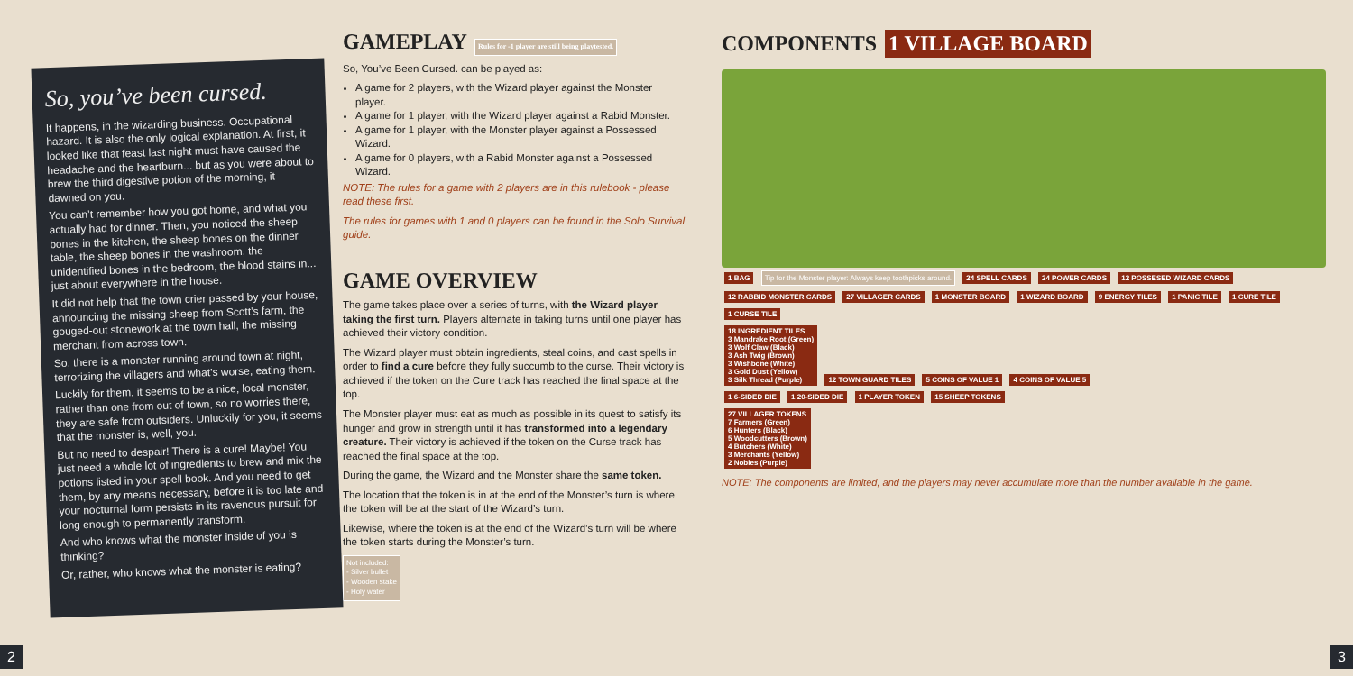So, you’ve been cursed.
It happens, in the wizarding business. Occupational hazard. It is also the only logical explanation. At first, it looked like that feast last night must have caused the headache and the heartburn... but as you were about to brew the third digestive potion of the morning, it dawned on you.
You can’t remember how you got home, and what you actually had for dinner. Then, you noticed the sheep bones in the kitchen, the sheep bones on the dinner table, the sheep bones in the washroom, the unidentified bones in the bedroom, the blood stains in... just about everywhere in the house.
It did not help that the town crier passed by your house, announcing the missing sheep from Scott’s farm, the gouged-out stonework at the town hall, the missing merchant from across town.
So, there is a monster running around town at night, terrorizing the villagers and what’s worse, eating them.
Luckily for them, it seems to be a nice, local monster, rather than one from out of town, so no worries there, they are safe from outsiders. Unluckily for you, it seems that the monster is, well, you.
But no need to despair! There is a cure! Maybe! You just need a whole lot of ingredients to brew and mix the potions listed in your spell book. And you need to get them, by any means necessary, before it is too late and your nocturnal form persists in its ravenous pursuit for long enough to permanently transform.
And who knows what the monster inside of you is thinking?
Or, rather, who knows what the monster is eating?
GAMEPLAY Rules for -1 player are still being playtested.
So, You’ve Been Cursed. can be played as:
A game for 2 players, with the Wizard player against the Monster player.
A game for 1 player, with the Wizard player against a Rabid Monster.
A game for 1 player, with the Monster player against a Possessed Wizard.
A game for 0 players, with a Rabid Monster against a Possessed Wizard.
NOTE: The rules for a game with 2 players are in this rulebook - please read these first.
The rules for games with 1 and 0 players can be found in the Solo Survival guide.
GAME OVERVIEW
The game takes place over a series of turns, with the Wizard player taking the first turn. Players alternate in taking turns until one player has achieved their victory condition.
The Wizard player must obtain ingredients, steal coins, and cast spells in order to find a cure before they fully succumb to the curse. Their victory is achieved if the token on the Cure track has reached the final space at the top.
The Monster player must eat as much as possible in its quest to satisfy its hunger and grow in strength until it has transformed into a legendary creature. Their victory is achieved if the token on the Curse track has reached the final space at the top.
During the game, the Wizard and the Monster share the same token.
The location that the token is in at the end of the Monster’s turn is where the token will be at the start of the Wizard’s turn.
Likewise, where the token is at the end of the Wizard’s turn will be where the token starts during the Monster’s turn.
Not included:
- Silver bullet
- Wooden stake
- Holy water
COMPONENTS 1 VILLAGE BOARD
1 BAG Tip for the Monster player: Always keep toothpicks around. 24 SPELL CARDS 24 POWER CARDS 12 POSSESED WIZARD CARDS 12 RABBID MONSTER CARDS 27 VILLAGER CARDS 1 MONSTER BOARD 1 WIZARD BOARD 9 ENERGY TILES 1 PANIC TILE 1 CURE TILE 1 CURSE TILE
18 INGREDIENT TILES
3 Mandrake Root (Green)
3 Wolf Claw (Black)
3 Ash Twig (Brown)
3 Wishbone (White)
3 Gold Dust (Yellow)
3 Silk Thread (Purple)
12 TOWN GUARD TILES 5 COINS OF VALUE 1 4 COINS OF VALUE 5
1 6-SIDED DIE 1 20-SIDED DIE 1 PLAYER TOKEN 15 SHEEP TOKENS
27 VILLAGER TOKENS
7 Farmers (Green)
6 Hunters (Black)
5 Woodcutters (Brown)
4 Butchers (White)
3 Merchants (Yellow)
2 Nobles (Purple)
NOTE: The components are limited, and the players may never accumulate more than the number available in the game.
2 3